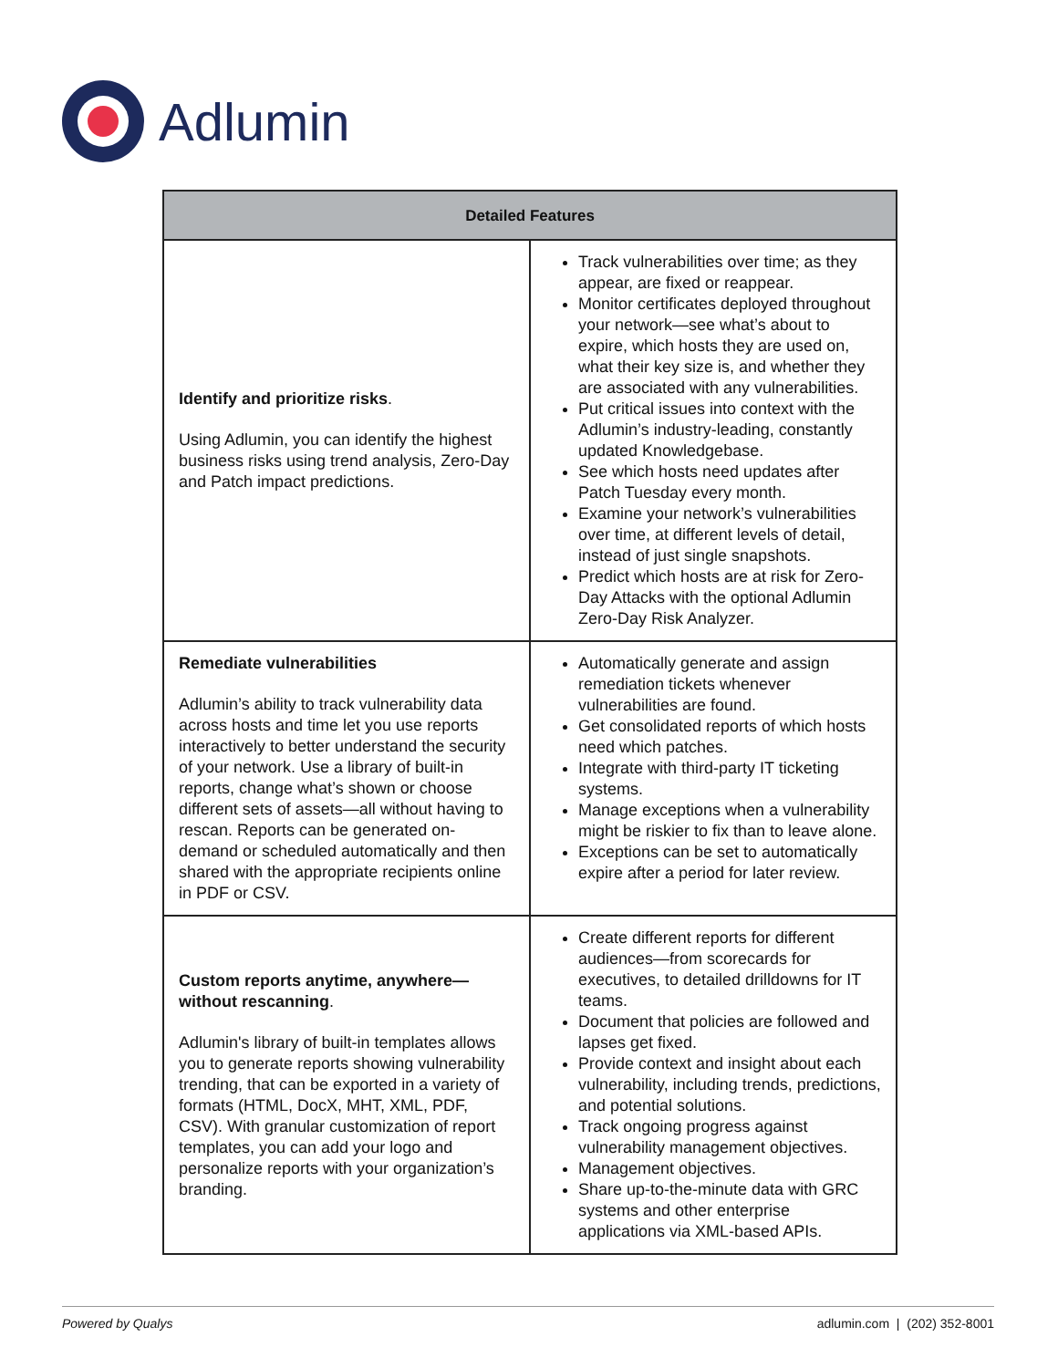Adlumin
| Detailed Features | |
| --- | --- |
| Identify and prioritize risks . Using Adlumin, you can identify the highest business risks using trend analysis, Zero-Day and Patch impact predictions. | Track vulnerabilities over time; as they appear, are fixed or reappear. Monitor certificates deployed throughout your network—see what’s about to expire, which hosts they are used on, what their key size is, and whether they are associated with any vulnerabilities. Put critical issues into context with the Adlumin’s industry-leading, constantly updated Knowledgebase. See which hosts need updates after Patch Tuesday every month. Examine your network’s vulnerabilities over time, at different levels of detail, instead of just single snapshots. Predict which hosts are at risk for Zero-Day Attacks with the optional Adlumin Zero-Day Risk Analyzer. |
| Remediate vulnerabilities Adlumin’s ability to track vulnerability data across hosts and time let you use reports interactively to better understand the security of your network. Use a library of built-in reports, change what’s shown or choose different sets of assets—all without having to rescan. Reports can be generated on-demand or scheduled automatically and then shared with the appropriate recipients online in PDF or CSV. | Automatically generate and assign remediation tickets whenever vulnerabilities are found. Get consolidated reports of which hosts need which patches. Integrate with third-party IT ticketing systems. Manage exceptions when a vulnerability might be riskier to fix than to leave alone. Exceptions can be set to automatically expire after a period for later review. |
| Custom reports anytime, anywhere—without rescanning . Adlumin's library of built-in templates allows you to generate reports showing vulnerability trending, that can be exported in a variety of formats (HTML, DocX, MHT, XML, PDF, CSV). With granular customization of report templates, you can add your logo and personalize reports with your organization’s branding. | Create different reports for different audiences—from scorecards for executives, to detailed drilldowns for IT teams. Document that policies are followed and lapses get fixed. Provide context and insight about each vulnerability, including trends, predictions, and potential solutions. Track ongoing progress against vulnerability management objectives. Management objectives. Share up-to-the-minute data with GRC systems and other enterprise applications via XML-based APIs. |
Powered by Qualys adlumin.com | (202) 352-8001